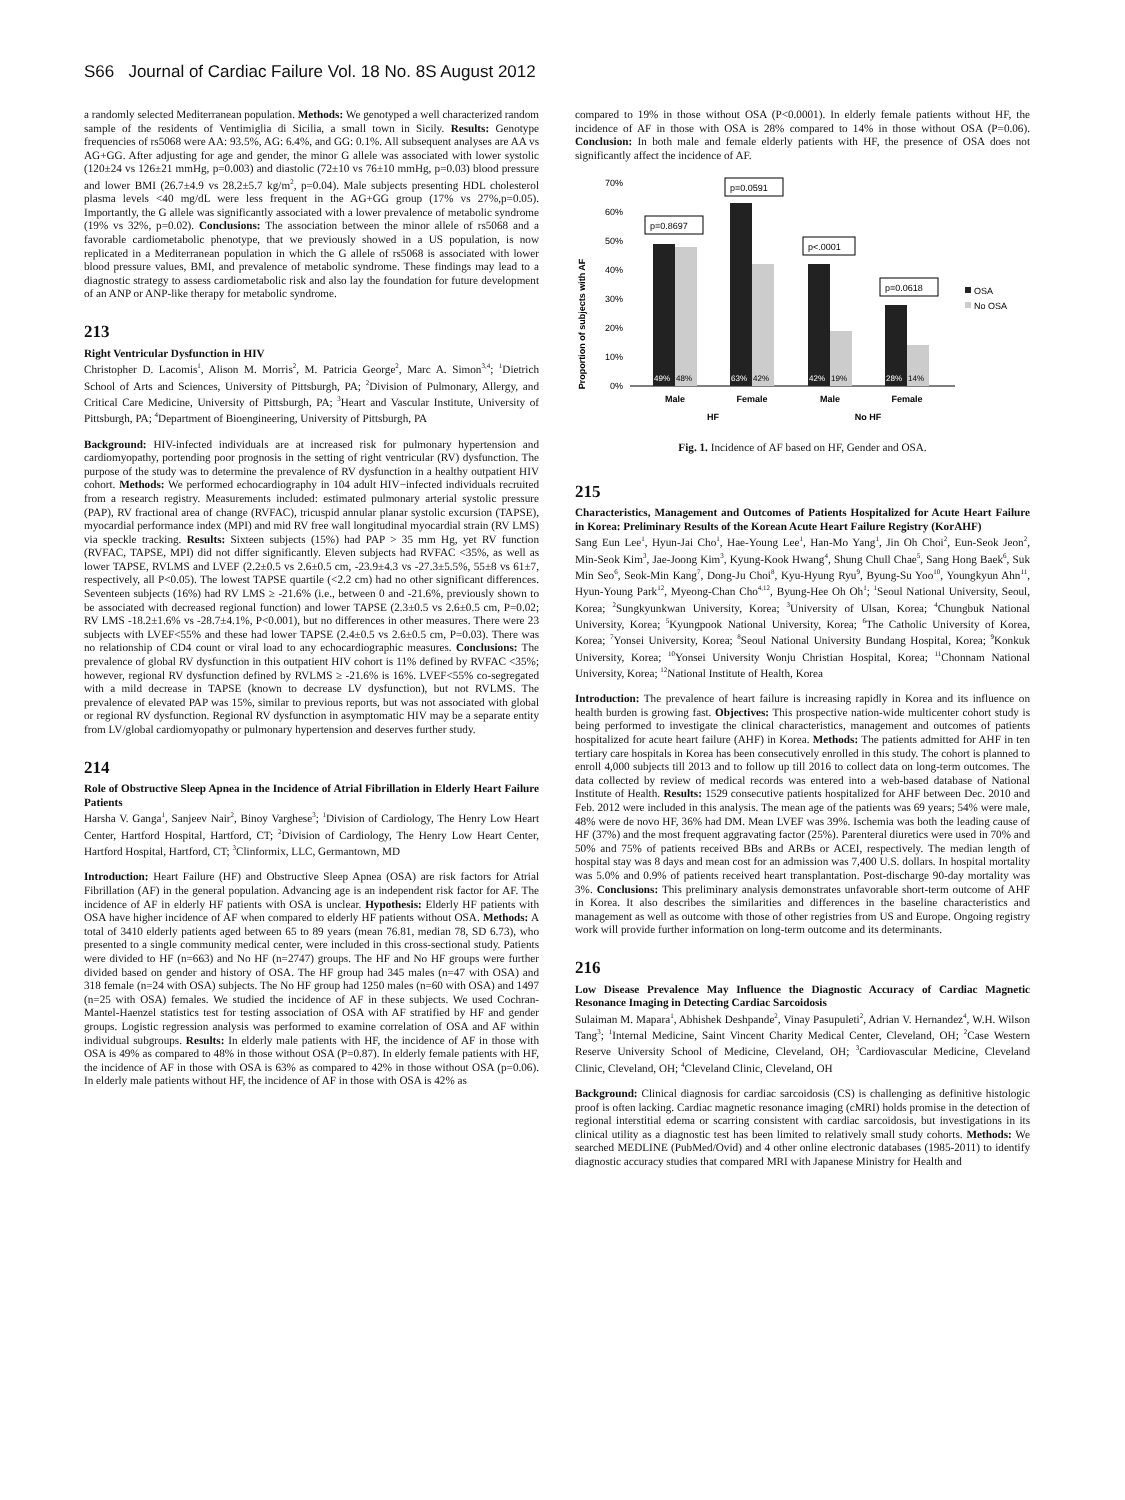S66 Journal of Cardiac Failure Vol. 18 No. 8S August 2012
a randomly selected Mediterranean population. Methods: We genotyped a well characterized random sample of the residents of Ventimiglia di Sicilia, a small town in Sicily. Results: Genotype frequencies of rs5068 were AA: 93.5%, AG: 6.4%, and GG: 0.1%. All subsequent analyses are AA vs AG+GG. After adjusting for age and gender, the minor G allele was associated with lower systolic (120±24 vs 126±21 mmHg, p=0.003) and diastolic (72±10 vs 76±10 mmHg, p=0.03) blood pressure and lower BMI (26.7±4.9 vs 28.2±5.7 kg/m<sup>2</sup>, p=0.04). Male subjects presenting HDL cholesterol plasma levels <40 mg/dL were less frequent in the AG+GG group (17% vs 27%,p=0.05). Importantly, the G allele was significantly associated with a lower prevalence of metabolic syndrome (19% vs 32%, p=0.02). Conclusions: The association between the minor allele of rs5068 and a favorable cardiometabolic phenotype, that we previously showed in a US population, is now replicated in a Mediterranean population in which the G allele of rs5068 is associated with lower blood pressure values, BMI, and prevalence of metabolic syndrome. These findings may lead to a diagnostic strategy to assess cardiometabolic risk and also lay the foundation for future development of an ANP or ANP-like therapy for metabolic syndrome.
213
Right Ventricular Dysfunction in HIV
Christopher D. Lacomis<sup>1</sup>, Alison M. Morris<sup>2</sup>, M. Patricia George<sup>2</sup>, Marc A. Simon<sup>3,4</sup>; <sup>1</sup>Dietrich School of Arts and Sciences, University of Pittsburgh, PA; <sup>2</sup>Division of Pulmonary, Allergy, and Critical Care Medicine, University of Pittsburgh, PA; <sup>3</sup>Heart and Vascular Institute, University of Pittsburgh, PA; <sup>4</sup>Department of Bioengineering, University of Pittsburgh, PA
Background: HIV-infected individuals are at increased risk for pulmonary hypertension and cardiomyopathy, portending poor prognosis in the setting of right ventricular (RV) dysfunction. The purpose of the study was to determine the prevalence of RV dysfunction in a healthy outpatient HIV cohort. Methods: We performed echocardiography in 104 adult HIV−infected individuals recruited from a research registry. Measurements included: estimated pulmonary arterial systolic pressure (PAP), RV fractional area of change (RVFAC), tricuspid annular planar systolic excursion (TAPSE), myocardial performance index (MPI) and mid RV free wall longitudinal myocardial strain (RV LMS) via speckle tracking. Results: Sixteen subjects (15%) had PAP > 35 mm Hg, yet RV function (RVFAC, TAPSE, MPI) did not differ significantly. Eleven subjects had RVFAC <35%, as well as lower TAPSE, RVLMS and LVEF (2.2±0.5 vs 2.6±0.5 cm, -23.9±4.3 vs -27.3±5.5%, 55±8 vs 61±7, respectively, all P<0.05). The lowest TAPSE quartile (<2.2 cm) had no other significant differences. Seventeen subjects (16%) had RV LMS ≥ -21.6% (i.e., between 0 and -21.6%, previously shown to be associated with decreased regional function) and lower TAPSE (2.3±0.5 vs 2.6±0.5 cm, P=0.02; RV LMS -18.2±1.6% vs -28.7±4.1%, P<0.001), but no differences in other measures. There were 23 subjects with LVEF<55% and these had lower TAPSE (2.4±0.5 vs 2.6±0.5 cm, P=0.03). There was no relationship of CD4 count or viral load to any echocardiographic measures. Conclusions: The prevalence of global RV dysfunction in this outpatient HIV cohort is 11% defined by RVFAC <35%; however, regional RV dysfunction defined by RVLMS ≥ -21.6% is 16%. LVEF<55% co-segregated with a mild decrease in TAPSE (known to decrease LV dysfunction), but not RVLMS. The prevalence of elevated PAP was 15%, similar to previous reports, but was not associated with global or regional RV dysfunction. Regional RV dysfunction in asymptomatic HIV may be a separate entity from LV/global cardiomyopathy or pulmonary hypertension and deserves further study.
214
Role of Obstructive Sleep Apnea in the Incidence of Atrial Fibrillation in Elderly Heart Failure Patients
Harsha V. Ganga<sup>1</sup>, Sanjeev Nair<sup>2</sup>, Binoy Varghese<sup>3</sup>; <sup>1</sup>Division of Cardiology, The Henry Low Heart Center, Hartford Hospital, Hartford, CT; <sup>2</sup>Division of Cardiology, The Henry Low Heart Center, Hartford Hospital, Hartford, CT; <sup>3</sup>Clinformix, LLC, Germantown, MD
Introduction: Heart Failure (HF) and Obstructive Sleep Apnea (OSA) are risk factors for Atrial Fibrillation (AF) in the general population. Advancing age is an independent risk factor for AF. The incidence of AF in elderly HF patients with OSA is unclear. Hypothesis: Elderly HF patients with OSA have higher incidence of AF when compared to elderly HF patients without OSA. Methods: A total of 3410 elderly patients aged between 65 to 89 years (mean 76.81, median 78, SD 6.73), who presented to a single community medical center, were included in this cross-sectional study. Patients were divided to HF (n=663) and No HF (n=2747) groups. The HF and No HF groups were further divided based on gender and history of OSA. The HF group had 345 males (n=47 with OSA) and 318 female (n=24 with OSA) subjects. The No HF group had 1250 males (n=60 with OSA) and 1497 (n=25 with OSA) females. We studied the incidence of AF in these subjects. We used Cochran-Mantel-Haenzel statistics test for testing association of OSA with AF stratified by HF and gender groups. Logistic regression analysis was performed to examine correlation of OSA and AF within individual subgroups. Results: In elderly male patients with HF, the incidence of AF in those with OSA is 49% as compared to 48% in those without OSA (P=0.87). In elderly female patients with HF, the incidence of AF in those with OSA is 63% as compared to 42% in those without OSA (p=0.06). In elderly male patients without HF, the incidence of AF in those with OSA is 42% as
compared to 19% in those without OSA (P<0.0001). In elderly female patients without HF, the incidence of AF in those with OSA is 28% compared to 14% in those without OSA (P=0.06). Conclusion: In both male and female elderly patients with HF, the presence of OSA does not significantly affect the incidence of AF.
Proportion of subjects with AF
70%
60%
50%
40%
30%
20%
10%
0%
49%
63%
42%
28%
48%
42%
19%
14%
p=0.8697
p=0.0591
p<.0001
p=0.0618
OSA
No OSA
Male
Female
Male
Female
HF
No HF
Fig. 1. Incidence of AF based on HF, Gender and OSA.
215
Characteristics, Management and Outcomes of Patients Hospitalized for Acute Heart Failure in Korea: Preliminary Results of the Korean Acute Heart Failure Registry (KorAHF)
Sang Eun Lee<sup>1</sup>, Hyun-Jai Cho<sup>1</sup>, Hae-Young Lee<sup>1</sup>, Han-Mo Yang<sup>1</sup>, Jin Oh Choi<sup>2</sup>, Eun-Seok Jeon<sup>2</sup>, Min-Seok Kim<sup>3</sup>, Jae-Joong Kim<sup>3</sup>, Kyung-Kook Hwang<sup>4</sup>, Shung Chull Chae<sup>5</sup>, Sang Hong Baek<sup>6</sup>, Suk Min Seo<sup>6</sup>, Seok-Min Kang<sup>7</sup>, Dong-Ju Choi<sup>8</sup>, Kyu-Hyung Ryu<sup>9</sup>, Byung-Su Yoo<sup>10</sup>, Youngkyun Ahn<sup>11</sup>, Hyun-Young Park<sup>12</sup>, Myeong-Chan Cho<sup>4,12</sup>, Byung-Hee Oh Oh<sup>1</sup>; <sup>1</sup>Seoul National University, Seoul, Korea; <sup>2</sup>Sungkyunkwan University, Korea; <sup>3</sup>University of Ulsan, Korea; <sup>4</sup>Chungbuk National University, Korea; <sup>5</sup>Kyungpook National University, Korea; <sup>6</sup>The Catholic University of Korea, Korea; <sup>7</sup>Yonsei University, Korea; <sup>8</sup>Seoul National University Bundang Hospital, Korea; <sup>9</sup>Konkuk University, Korea; <sup>10</sup>Yonsei University Wonju Christian Hospital, Korea; <sup>11</sup>Chonnam National University, Korea; <sup>12</sup>National Institute of Health, Korea
Introduction: The prevalence of heart failure is increasing rapidly in Korea and its influence on health burden is growing fast. Objectives: This prospective nation-wide multicenter cohort study is being performed to investigate the clinical characteristics, management and outcomes of patients hospitalized for acute heart failure (AHF) in Korea. Methods: The patients admitted for AHF in ten tertiary care hospitals in Korea has been consecutively enrolled in this study. The cohort is planned to enroll 4,000 subjects till 2013 and to follow up till 2016 to collect data on long-term outcomes. The data collected by review of medical records was entered into a web-based database of National Institute of Health. Results: 1529 consecutive patients hospitalized for AHF between Dec. 2010 and Feb. 2012 were included in this analysis. The mean age of the patients was 69 years; 54% were male, 48% were de novo HF, 36% had DM. Mean LVEF was 39%. Ischemia was both the leading cause of HF (37%) and the most frequent aggravating factor (25%). Parenteral diuretics were used in 70% and 50% and 75% of patients received BBs and ARBs or ACEI, respectively. The median length of hospital stay was 8 days and mean cost for an admission was 7,400 U.S. dollars. In hospital mortality was 5.0% and 0.9% of patients received heart transplantation. Post-discharge 90-day mortality was 3%. Conclusions: This preliminary analysis demonstrates unfavorable short-term outcome of AHF in Korea. It also describes the similarities and differences in the baseline characteristics and management as well as outcome with those of other registries from US and Europe. Ongoing registry work will provide further information on long-term outcome and its determinants.
216
Low Disease Prevalence May Influence the Diagnostic Accuracy of Cardiac Magnetic Resonance Imaging in Detecting Cardiac Sarcoidosis
Sulaiman M. Mapara<sup>1</sup>, Abhishek Deshpande<sup>2</sup>, Vinay Pasupuleti<sup>2</sup>, Adrian V. Hernandez<sup>4</sup>, W.H. Wilson Tang<sup>3</sup>; <sup>1</sup>Internal Medicine, Saint Vincent Charity Medical Center, Cleveland, OH; <sup>2</sup>Case Western Reserve University School of Medicine, Cleveland, OH; <sup>3</sup>Cardiovascular Medicine, Cleveland Clinic, Cleveland, OH; <sup>4</sup>Cleveland Clinic, Cleveland, OH
Background: Clinical diagnosis for cardiac sarcoidosis (CS) is challenging as definitive histologic proof is often lacking. Cardiac magnetic resonance imaging (cMRI) holds promise in the detection of regional interstitial edema or scarring consistent with cardiac sarcoidosis, but investigations in its clinical utility as a diagnostic test has been limited to relatively small study cohorts. Methods: We searched MEDLINE (PubMed/Ovid) and 4 other online electronic databases (1985-2011) to identify diagnostic accuracy studies that compared MRI with Japanese Ministry for Health and